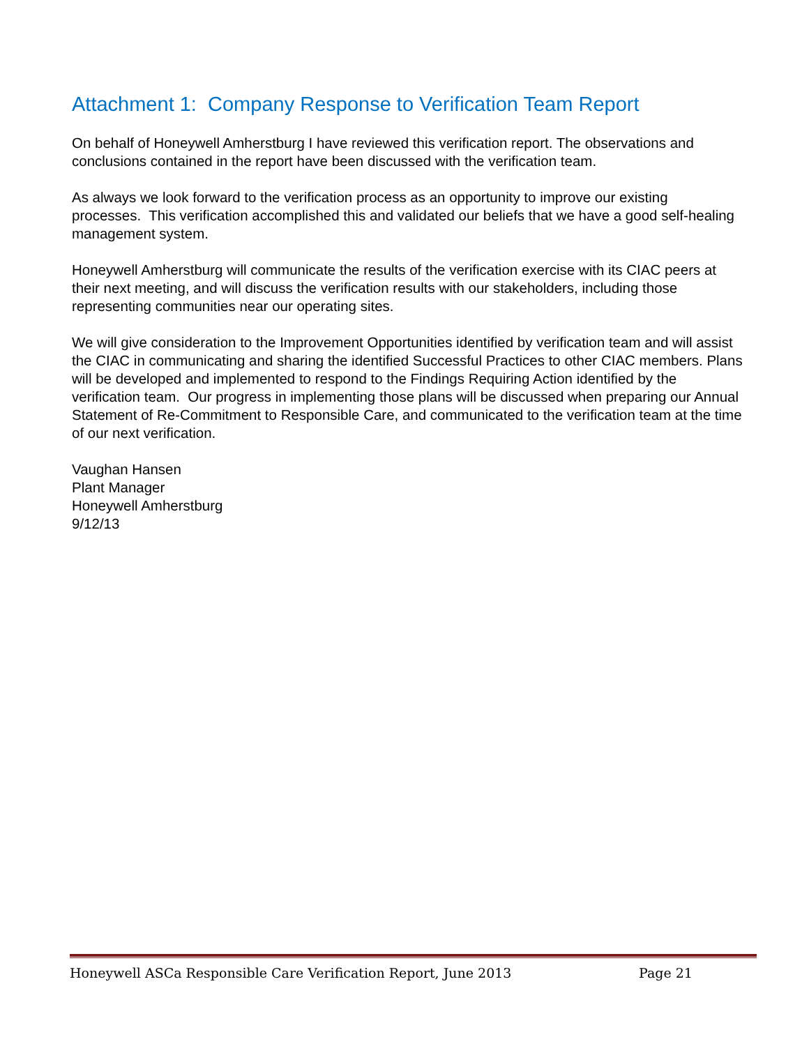Attachment 1: Company Response to Verification Team Report
On behalf of Honeywell Amherstburg I have reviewed this verification report. The observations and conclusions contained in the report have been discussed with the verification team.
As always we look forward to the verification process as an opportunity to improve our existing processes. This verification accomplished this and validated our beliefs that we have a good self-healing management system.
Honeywell Amherstburg will communicate the results of the verification exercise with its CIAC peers at their next meeting, and will discuss the verification results with our stakeholders, including those representing communities near our operating sites.
We will give consideration to the Improvement Opportunities identified by verification team and will assist the CIAC in communicating and sharing the identified Successful Practices to other CIAC members. Plans will be developed and implemented to respond to the Findings Requiring Action identified by the verification team. Our progress in implementing those plans will be discussed when preparing our Annual Statement of Re-Commitment to Responsible Care, and communicated to the verification team at the time of our next verification.
Vaughan Hansen
Plant Manager
Honeywell Amherstburg
9/12/13
Honeywell ASCa Responsible Care Verification Report, June 2013 Page 21